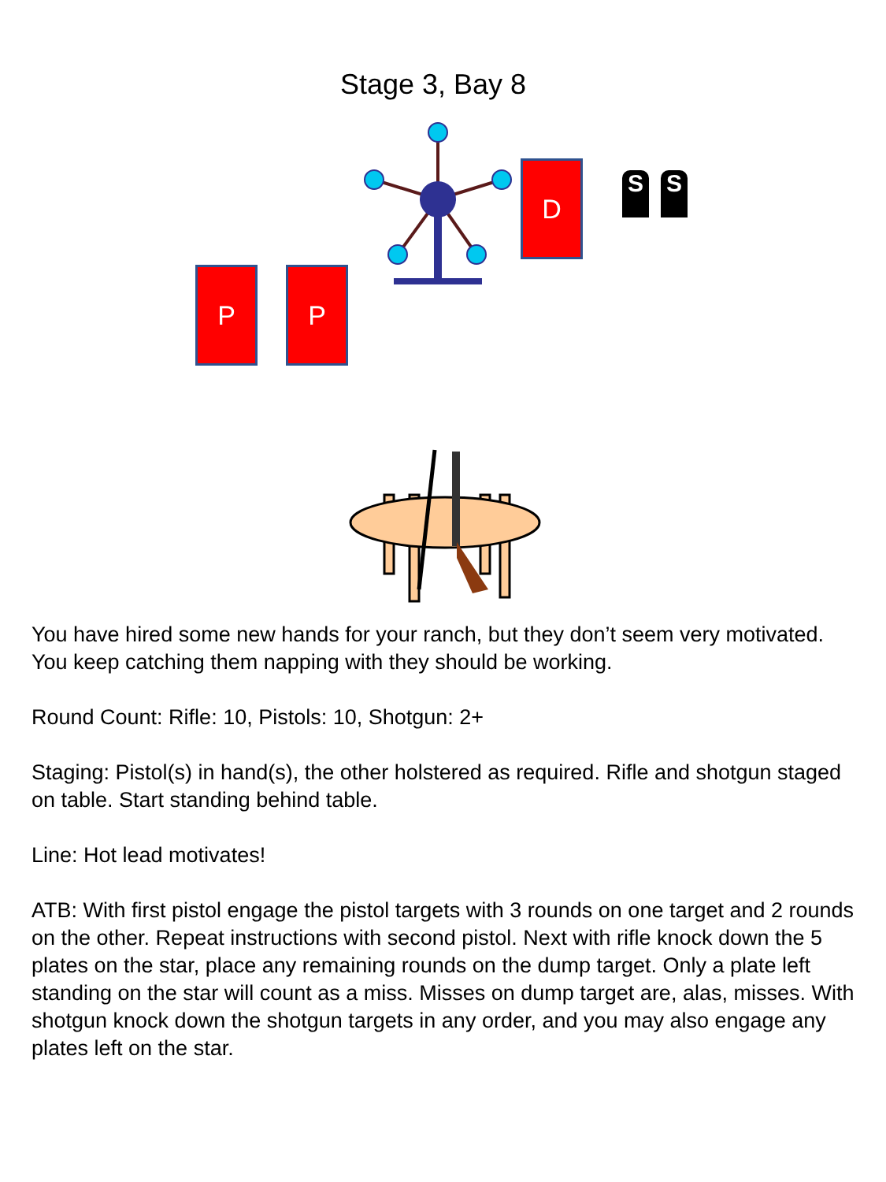Stage 3, Bay 8
D S S
P P
You have hired some new hands for your ranch, but they don’t seem very motivated. You keep catching them napping with they should be working.
Round Count: Rifle: 10, Pistols: 10, Shotgun: 2+
Staging: Pistol(s) in hand(s), the other holstered as required. Rifle and shotgun staged on table. Start standing behind table.
Line: Hot lead motivates!
ATB: With first pistol engage the pistol targets with 3 rounds on one target and 2 rounds on the other. Repeat instructions with second pistol. Next with rifle knock down the 5 plates on the star, place any remaining rounds on the dump target. Only a plate left standing on the star will count as a miss. Misses on dump target are, alas, misses. With shotgun knock down the shotgun targets in any order, and you may also engage any plates left on the star.